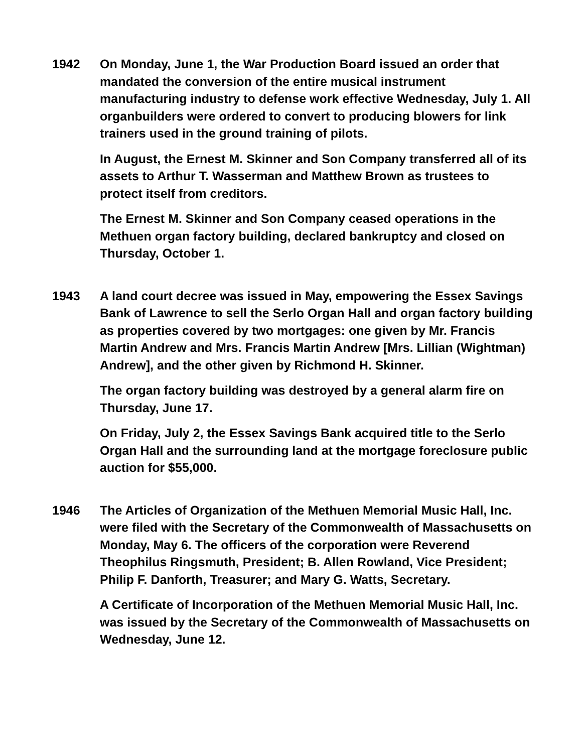1942 On Monday, June 1, the War Production Board issued an order that mandated the conversion of the entire musical instrument manufacturing industry to defense work effective Wednesday, July 1. All organbuilders were ordered to convert to producing blowers for link trainers used in the ground training of pilots.
In August, the Ernest M. Skinner and Son Company transferred all of its assets to Arthur T. Wasserman and Matthew Brown as trustees to protect itself from creditors.
The Ernest M. Skinner and Son Company ceased operations in the Methuen organ factory building, declared bankruptcy and closed on Thursday, October 1.
1943 A land court decree was issued in May, empowering the Essex Savings Bank of Lawrence to sell the Serlo Organ Hall and organ factory building as properties covered by two mortgages: one given by Mr. Francis Martin Andrew and Mrs. Francis Martin Andrew [Mrs. Lillian (Wightman) Andrew], and the other given by Richmond H. Skinner.
The organ factory building was destroyed by a general alarm fire on Thursday, June 17.
On Friday, July 2, the Essex Savings Bank acquired title to the Serlo Organ Hall and the surrounding land at the mortgage foreclosure public auction for $55,000.
1946 The Articles of Organization of the Methuen Memorial Music Hall, Inc. were filed with the Secretary of the Commonwealth of Massachusetts on Monday, May 6. The officers of the corporation were Reverend Theophilus Ringsmuth, President; B. Allen Rowland, Vice President; Philip F. Danforth, Treasurer; and Mary G. Watts, Secretary.
A Certificate of Incorporation of the Methuen Memorial Music Hall, Inc. was issued by the Secretary of the Commonwealth of Massachusetts on Wednesday, June 12.